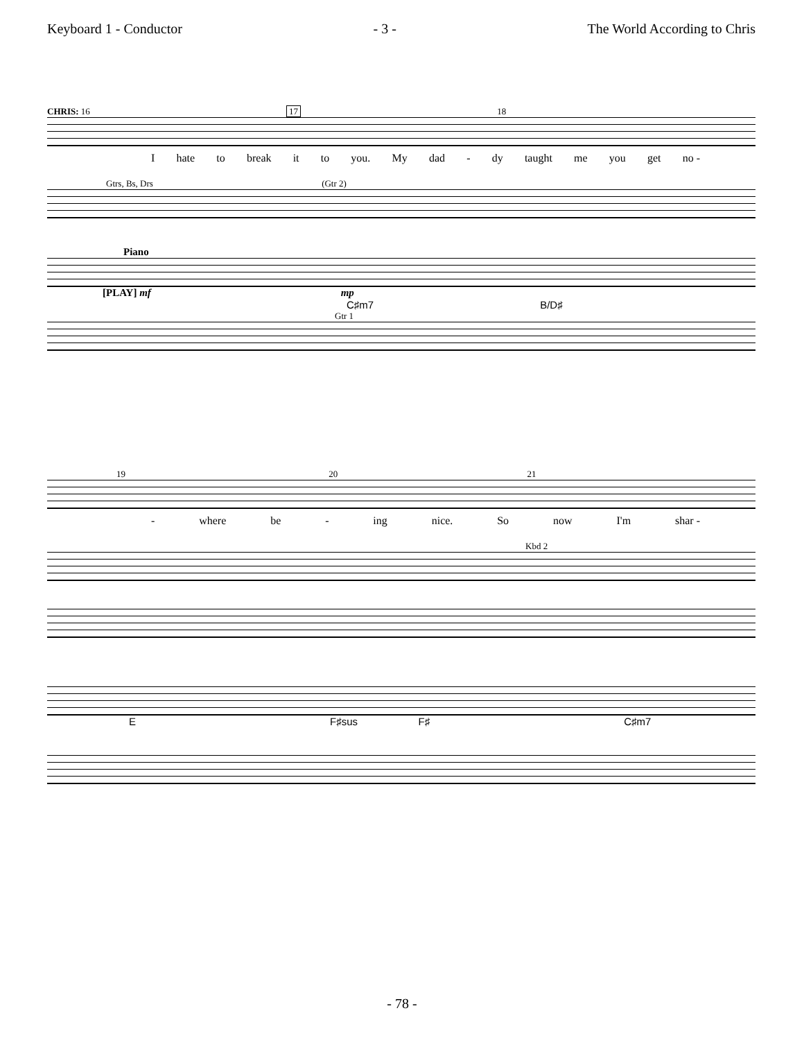Keyboard 1 - Conductor - 3 - The World According to Chris
CHRIS: 16 17 18
Ihate to break it to you. My dad - dy taught me you get no -
Gtrs, Bs, Drs (Gtr 2)
Piano
[PLAY] mf mp
C♯m7 B/D♯
Gtr 1
19 20 21
- where be - ing nice. So now I'm shar -
Kbd 2
E F♯sus F♯ C♯m7
- 78 -